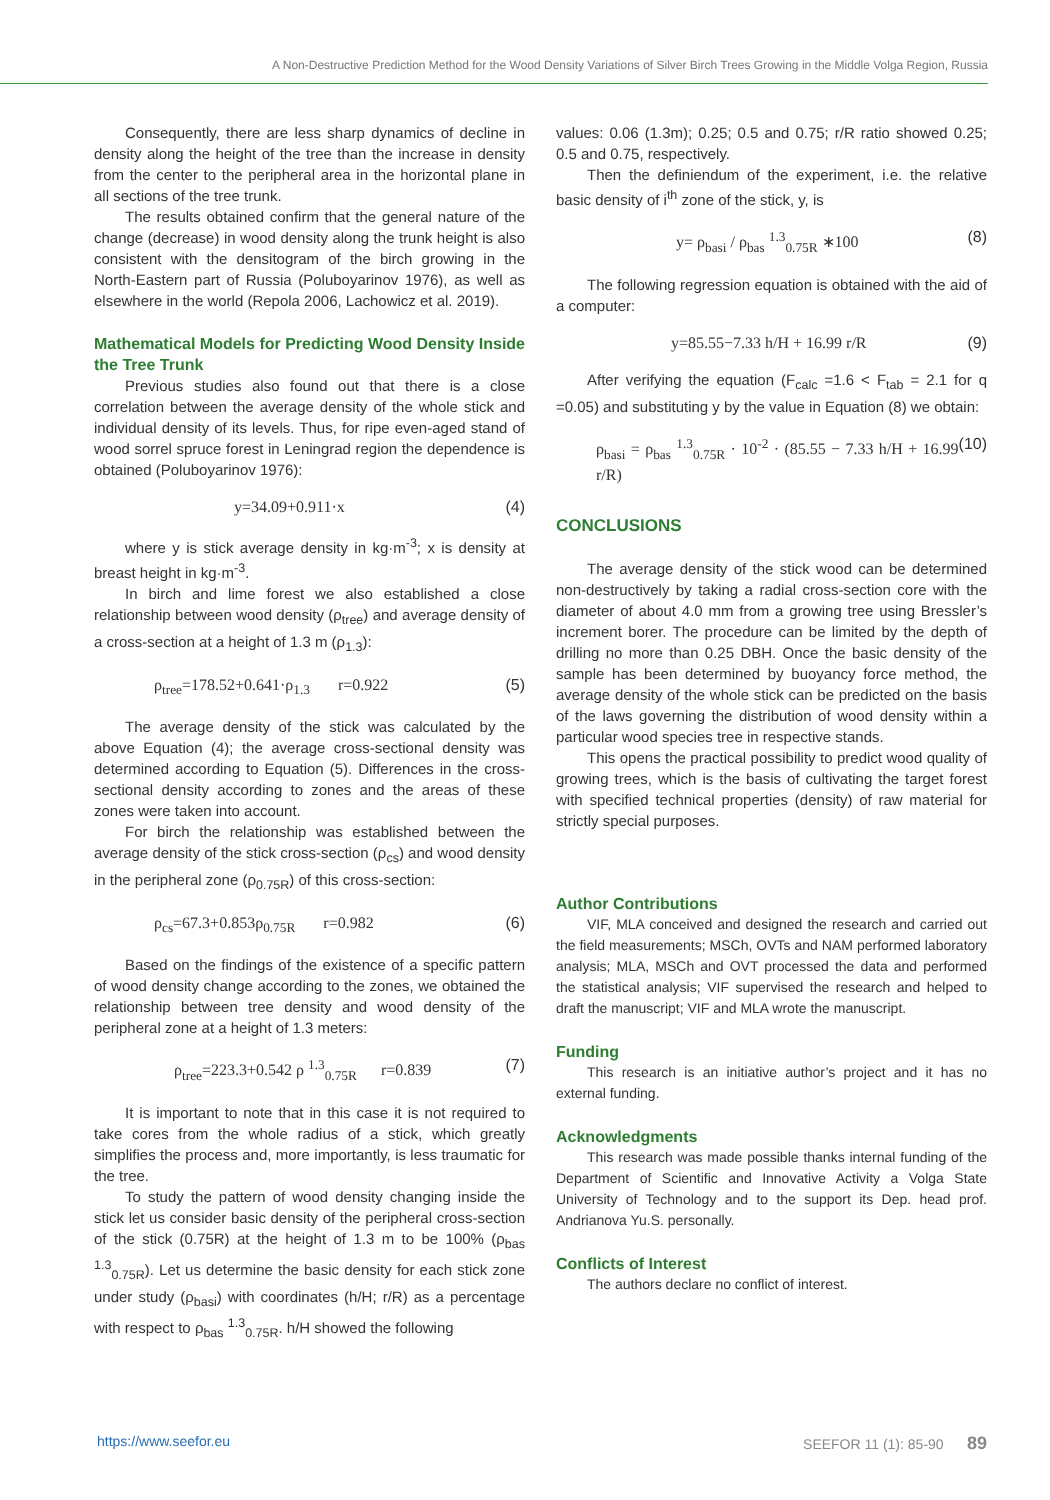A Non-Destructive Prediction Method for the Wood Density Variations of Silver Birch Trees Growing in the Middle Volga Region, Russia
Consequently, there are less sharp dynamics of decline in density along the height of the tree than the increase in density from the center to the peripheral area in the horizontal plane in all sections of the tree trunk.
The results obtained confirm that the general nature of the change (decrease) in wood density along the trunk height is also consistent with the densitogram of the birch growing in the North-Eastern part of Russia (Poluboyarinov 1976), as well as elsewhere in the world (Repola 2006, Lachowicz et al. 2019).
Mathematical Models for Predicting Wood Density Inside the Tree Trunk
Previous studies also found out that there is a close correlation between the average density of the whole stick and individual density of its levels. Thus, for ripe even-aged stand of wood sorrel spruce forest in Leningrad region the dependence is obtained (Poluboyarinov 1976):
y=34.09+0.911·x (4)
where y is stick average density in kg·m<sup>-3</sup>; x is density at breast height in kg·m<sup>-3</sup>.
In birch and lime forest we also established a close relationship between wood density (ρ<sub>tree</sub>) and average density of a cross-section at a height of 1.3 m (ρ<sub>1.3</sub>):
ρ<sub>tree</sub>=178.52+0.641·ρ<sub>1.3</sub> r=0.922 (5)
The average density of the stick was calculated by the above Equation (4); the average cross-sectional density was determined according to Equation (5). Differences in the cross-sectional density according to zones and the areas of these zones were taken into account.
For birch the relationship was established between the average density of the stick cross-section (ρ<sub>cs</sub>) and wood density in the peripheral zone (ρ<sub>0.75R</sub>) of this cross-section:
ρ<sub>cs</sub>=67.3+0.853ρ<sub>0.75R</sub> r=0.982 (6)
Based on the findings of the existence of a specific pattern of wood density change according to the zones, we obtained the relationship between tree density and wood density of the peripheral zone at a height of 1.3 meters:
ρ<sub>tree</sub>=223.3+0.542 ρ <sup>1.3</sup><sub>0.75R</sub> r=0.839 (7)
It is important to note that in this case it is not required to take cores from the whole radius of a stick, which greatly simplifies the process and, more importantly, is less traumatic for the tree.
To study the pattern of wood density changing inside the stick let us consider basic density of the peripheral cross-section of the stick (0.75R) at the height of 1.3 m to be 100% (ρ<sub>bas</sub> <sup>1.3</sup><sub>0.75R</sub>). Let us determine the basic density for each stick zone under study (ρ<sub>basi</sub>) with coordinates (h/H; r/R) as a percentage with respect to ρ<sub>bas</sub> <sup>1.3</sup><sub>0.75R</sub>. h/H showed the following
values: 0.06 (1.3m); 0.25; 0.5 and 0.75; r/R ratio showed 0.25; 0.5 and 0.75, respectively.
Then the definiendum of the experiment, i.e. the relative basic density of i<sup>th</sup> zone of the stick, y, is
y= ρ<sub>basi</sub> / ρ<sub>bas</sub> <sup>1.3</sup><sub>0.75R</sub> ∗100 (8)
The following regression equation is obtained with the aid of a computer:
y=85.55−7.33 h/H + 16.99 r/R (9)
After verifying the equation (F<sub>calc</sub> =1.6 < F<sub>tab</sub> = 2.1 for q =0.05) and substituting y by the value in Equation (8) we obtain:
ρ<sub>basi</sub> = ρ<sub>bas</sub> <sup>1.3</sup><sub>0.75R</sub> · 10<sup>-2</sup> · (85.55 − 7.33 h/H + 16.99 r/R) (10)
CONCLUSIONS
The average density of the stick wood can be determined non-destructively by taking a radial cross-section core with the diameter of about 4.0 mm from a growing tree using Bressler’s increment borer. The procedure can be limited by the depth of drilling no more than 0.25 DBH. Once the basic density of the sample has been determined by buoyancy force method, the average density of the whole stick can be predicted on the basis of the laws governing the distribution of wood density within a particular wood species tree in respective stands.
This opens the practical possibility to predict wood quality of growing trees, which is the basis of cultivating the target forest with specified technical properties (density) of raw material for strictly special purposes.
Author Contributions
VIF, MLA conceived and designed the research and carried out the field measurements; MSCh, OVTs and NAM performed laboratory analysis; MLA, MSCh and OVT processed the data and performed the statistical analysis; VIF supervised the research and helped to draft the manuscript; VIF and MLA wrote the manuscript.
Funding
This research is an initiative author’s project and it has no external funding.
Acknowledgments
This research was made possible thanks internal funding of the Department of Scientific and Innovative Activity a Volga State University of Technology and to the support its Dep. head prof. Andrianova Yu.S. personally.
Conflicts of Interest
The authors declare no conflict of interest.
https://www.seefor.eu SEEFOR 11 (1): 85-90 89